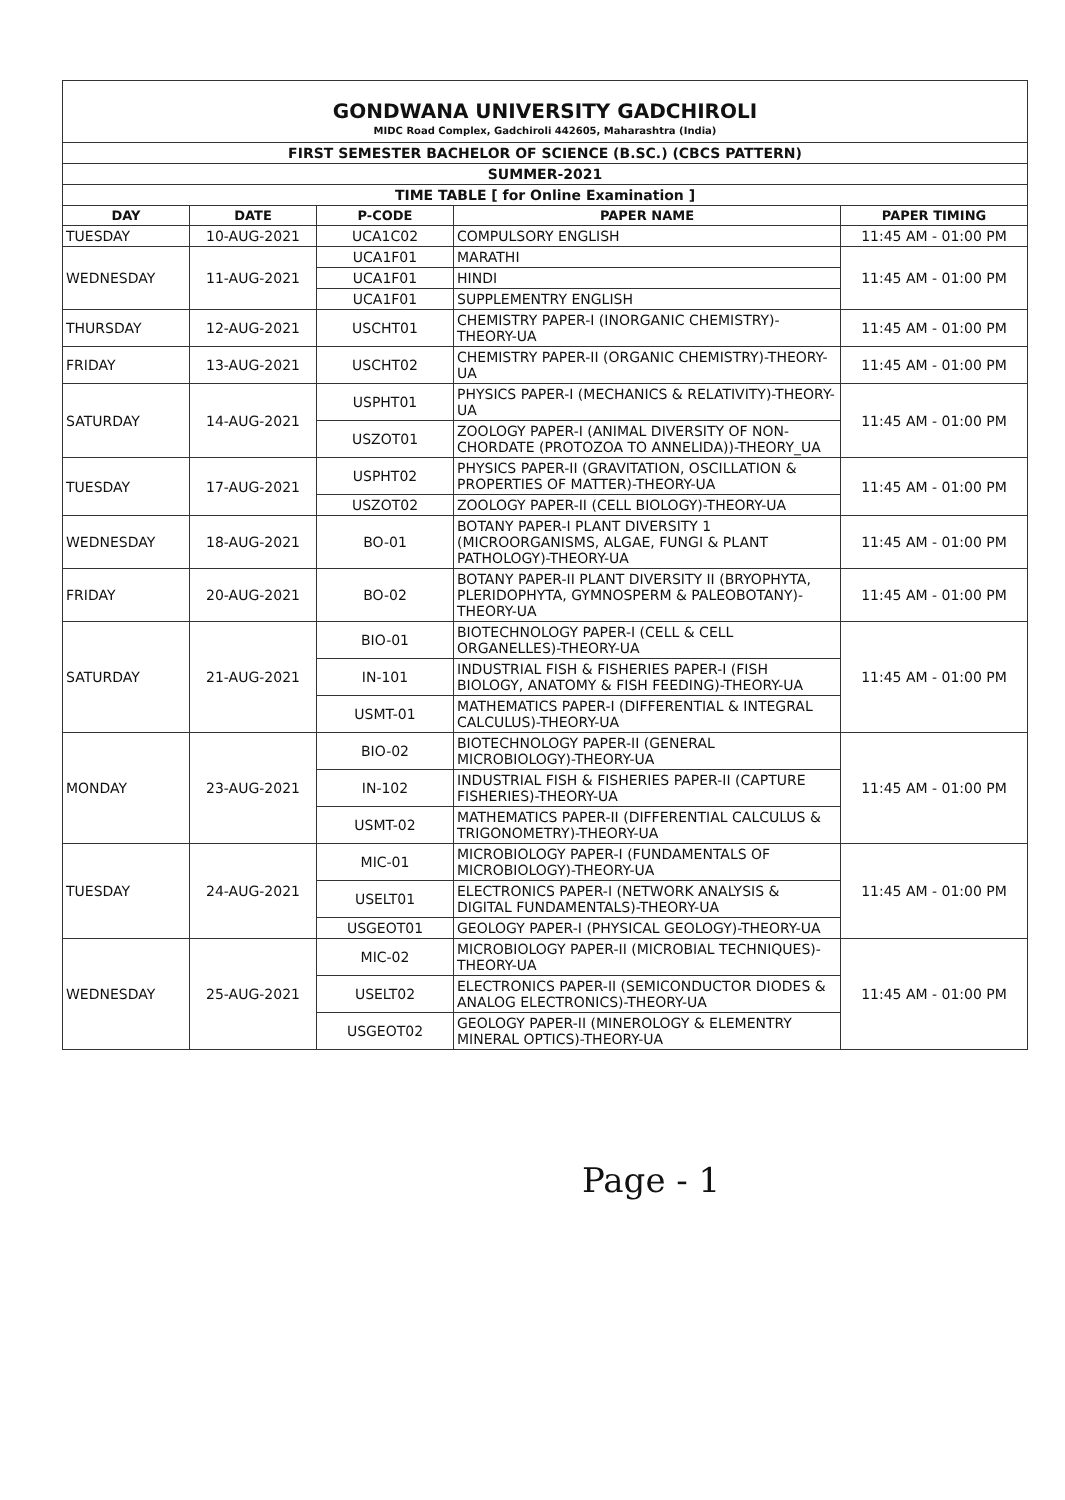GONDWANA UNIVERSITY GADCHIROLI
MIDC Road Complex, Gadchiroli 442605, Maharashtra (India)
| FIRST SEMESTER BACHELOR OF SCIENCE (B.SC.) (CBCS PATTERN) | | | | |
| SUMMER-2021 | | | | |
| TIME TABLE [ for Online Examination ] | | | | |
| DAY | DATE | P-CODE | PAPER NAME | PAPER TIMING |
| TUESDAY | 10-AUG-2021 | UCA1C02 | COMPULSORY ENGLISH | 11:45 AM - 01:00 PM |
| WEDNESDAY | 11-AUG-2021 | UCA1F01 | MARATHI | 11:45 AM - 01:00 PM |
| | | UCA1F01 | HINDI | |
| | | UCA1F01 | SUPPLEMENTRY ENGLISH | |
| THURSDAY | 12-AUG-2021 | USCHT01 | CHEMISTRY PAPER-I (INORGANIC CHEMISTRY)-THEORY-UA | 11:45 AM - 01:00 PM |
| FRIDAY | 13-AUG-2021 | USCHT02 | CHEMISTRY PAPER-II (ORGANIC CHEMISTRY)-THEORY-UA | 11:45 AM - 01:00 PM |
| SATURDAY | 14-AUG-2021 | USPHT01 | PHYSICS PAPER-I (MECHANICS & RELATIVITY)-THEORY-UA | 11:45 AM - 01:00 PM |
| | | USZOT01 | ZOOLOGY PAPER-I (ANIMAL DIVERSITY OF NON-CHORDATE (PROTOZOA TO ANNELIDA))-THEORY_UA | |
| TUESDAY | 17-AUG-2021 | USPHT02 | PHYSICS PAPER-II (GRAVITATION, OSCILLATION & PROPERTIES OF MATTER)-THEORY-UA | 11:45 AM - 01:00 PM |
| | | USZOT02 | ZOOLOGY PAPER-II (CELL BIOLOGY)-THEORY-UA | |
| WEDNESDAY | 18-AUG-2021 | BO-01 | BOTANY PAPER-I PLANT DIVERSITY 1 (MICROORGANISMS, ALGAE, FUNGI & PLANT PATHOLOGY)-THEORY-UA | 11:45 AM - 01:00 PM |
| FRIDAY | 20-AUG-2021 | BO-02 | BOTANY PAPER-II PLANT DIVERSITY II (BRYOPHYTA, PLERIDOPHYTA, GYMNOSPERM & PALEOBOTANY)-THEORY-UA | 11:45 AM - 01:00 PM |
| SATURDAY | 21-AUG-2021 | BIO-01 | BIOTECHNOLOGY PAPER-I (CELL & CELL ORGANELLES)-THEORY-UA | 11:45 AM - 01:00 PM |
| | | IN-101 | INDUSTRIAL FISH & FISHERIES PAPER-I (FISH BIOLOGY, ANATOMY & FISH FEEDING)-THEORY-UA | |
| | | USMT-01 | MATHEMATICS PAPER-I (DIFFERENTIAL & INTEGRAL CALCULUS)-THEORY-UA | |
| MONDAY | 23-AUG-2021 | BIO-02 | BIOTECHNOLOGY PAPER-II (GENERAL MICROBIOLOGY)-THEORY-UA | 11:45 AM - 01:00 PM |
| | | IN-102 | INDUSTRIAL FISH & FISHERIES PAPER-II (CAPTURE FISHERIES)-THEORY-UA | |
| | | USMT-02 | MATHEMATICS PAPER-II (DIFFERENTIAL CALCULUS & TRIGONOMETRY)-THEORY-UA | |
| TUESDAY | 24-AUG-2021 | MIC-01 | MICROBIOLOGY PAPER-I (FUNDAMENTALS OF MICROBIOLOGY)-THEORY-UA | 11:45 AM - 01:00 PM |
| | | USELT01 | ELECTRONICS PAPER-I (NETWORK ANALYSIS & DIGITAL FUNDAMENTALS)-THEORY-UA | |
| | | USGEOT01 | GEOLOGY PAPER-I (PHYSICAL GEOLOGY)-THEORY-UA | |
| WEDNESDAY | 25-AUG-2021 | MIC-02 | MICROBIOLOGY PAPER-II (MICROBIAL TECHNIQUES)-THEORY-UA | 11:45 AM - 01:00 PM |
| | | USELT02 | ELECTRONICS PAPER-II (SEMICONDUCTOR DIODES & ANALOG ELECTRONICS)-THEORY-UA | |
| | | USGEOT02 | GEOLOGY PAPER-II (MINEROLOGY & ELEMENTRY MINERAL OPTICS)-THEORY-UA | |
Page - 1